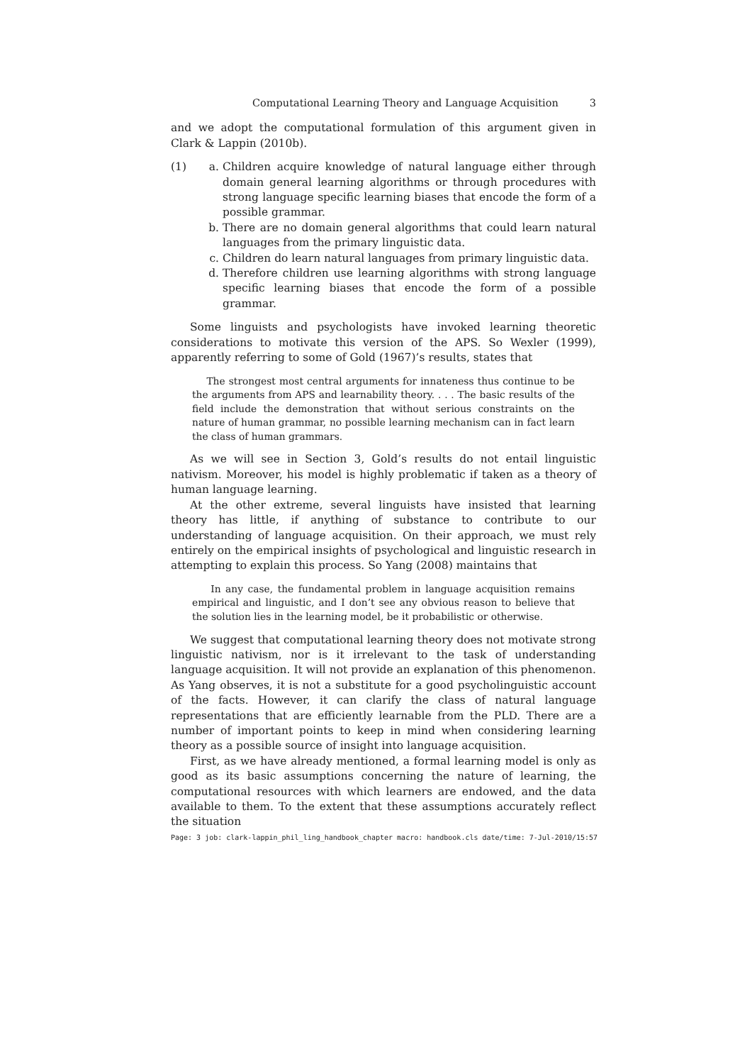Computational Learning Theory and Language Acquisition 3
and we adopt the computational formulation of this argument given in Clark & Lappin (2010b).
(1) a. Children acquire knowledge of natural language either through domain general learning algorithms or through procedures with strong language specific learning biases that encode the form of a possible grammar.
b. There are no domain general algorithms that could learn natural languages from the primary linguistic data.
c. Children do learn natural languages from primary linguistic data.
d. Therefore children use learning algorithms with strong language specific learning biases that encode the form of a possible grammar.
Some linguists and psychologists have invoked learning theoretic considerations to motivate this version of the APS. So Wexler (1999), apparently referring to some of Gold (1967)’s results, states that
The strongest most central arguments for innateness thus continue to be the arguments from APS and learnability theory. . . . The basic results of the field include the demonstration that without serious constraints on the nature of human grammar, no possible learning mechanism can in fact learn the class of human grammars.
As we will see in Section 3, Gold’s results do not entail linguistic nativism. Moreover, his model is highly problematic if taken as a theory of human language learning.
At the other extreme, several linguists have insisted that learning theory has little, if anything of substance to contribute to our understanding of language acquisition. On their approach, we must rely entirely on the empirical insights of psychological and linguistic research in attempting to explain this process. So Yang (2008) maintains that
In any case, the fundamental problem in language acquisition remains empirical and linguistic, and I don’t see any obvious reason to believe that the solution lies in the learning model, be it probabilistic or otherwise.
We suggest that computational learning theory does not motivate strong linguistic nativism, nor is it irrelevant to the task of understanding language acquisition. It will not provide an explanation of this phenomenon. As Yang observes, it is not a substitute for a good psycholinguistic account of the facts. However, it can clarify the class of natural language representations that are efficiently learnable from the PLD. There are a number of important points to keep in mind when considering learning theory as a possible source of insight into language acquisition.
First, as we have already mentioned, a formal learning model is only as good as its basic assumptions concerning the nature of learning, the computational resources with which learners are endowed, and the data available to them. To the extent that these assumptions accurately reflect the situation
Page: 3 job: clark-lappin_phil_ling_handbook_chapter macro: handbook.cls date/time: 7-Jul-2010/15:57